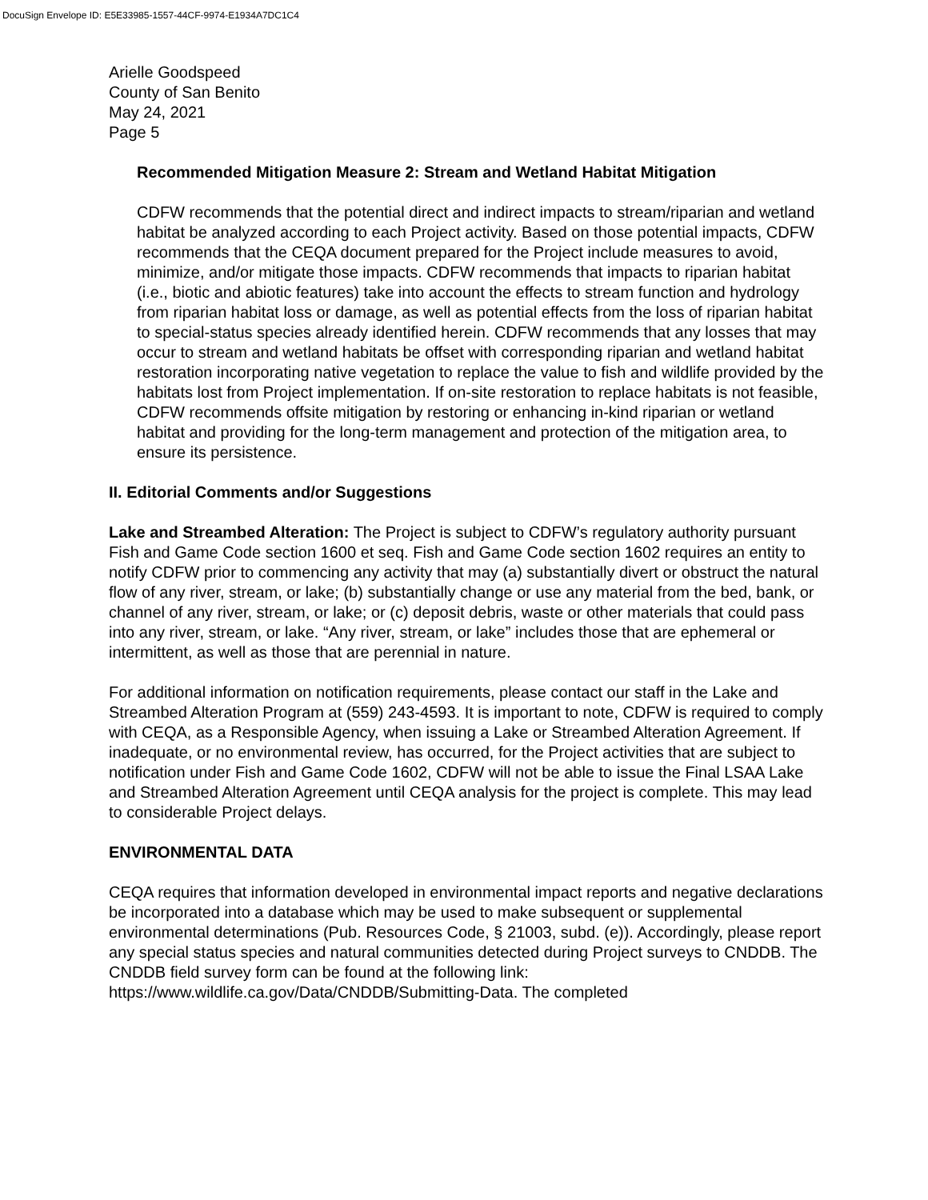DocuSign Envelope ID: E5E33985-1557-44CF-9974-E1934A7DC1C4
Arielle Goodspeed
County of San Benito
May 24, 2021
Page 5
Recommended Mitigation Measure 2: Stream and Wetland Habitat Mitigation
CDFW recommends that the potential direct and indirect impacts to stream/riparian and wetland habitat be analyzed according to each Project activity. Based on those potential impacts, CDFW recommends that the CEQA document prepared for the Project include measures to avoid, minimize, and/or mitigate those impacts. CDFW recommends that impacts to riparian habitat (i.e., biotic and abiotic features) take into account the effects to stream function and hydrology from riparian habitat loss or damage, as well as potential effects from the loss of riparian habitat to special-status species already identified herein. CDFW recommends that any losses that may occur to stream and wetland habitats be offset with corresponding riparian and wetland habitat restoration incorporating native vegetation to replace the value to fish and wildlife provided by the habitats lost from Project implementation. If on-site restoration to replace habitats is not feasible, CDFW recommends offsite mitigation by restoring or enhancing in-kind riparian or wetland habitat and providing for the long-term management and protection of the mitigation area, to ensure its persistence.
II. Editorial Comments and/or Suggestions
Lake and Streambed Alteration: The Project is subject to CDFW’s regulatory authority pursuant Fish and Game Code section 1600 et seq. Fish and Game Code section 1602 requires an entity to notify CDFW prior to commencing any activity that may (a) substantially divert or obstruct the natural flow of any river, stream, or lake; (b) substantially change or use any material from the bed, bank, or channel of any river, stream, or lake; or (c) deposit debris, waste or other materials that could pass into any river, stream, or lake. “Any river, stream, or lake” includes those that are ephemeral or intermittent, as well as those that are perennial in nature.
For additional information on notification requirements, please contact our staff in the Lake and Streambed Alteration Program at (559) 243-4593. It is important to note, CDFW is required to comply with CEQA, as a Responsible Agency, when issuing a Lake or Streambed Alteration Agreement. If inadequate, or no environmental review, has occurred, for the Project activities that are subject to notification under Fish and Game Code 1602, CDFW will not be able to issue the Final LSAA Lake and Streambed Alteration Agreement until CEQA analysis for the project is complete. This may lead to considerable Project delays.
ENVIRONMENTAL DATA
CEQA requires that information developed in environmental impact reports and negative declarations be incorporated into a database which may be used to make subsequent or supplemental environmental determinations (Pub. Resources Code, § 21003, subd. (e)). Accordingly, please report any special status species and natural communities detected during Project surveys to CNDDB. The CNDDB field survey form can be found at the following link: https://www.wildlife.ca.gov/Data/CNDDB/Submitting-Data. The completed